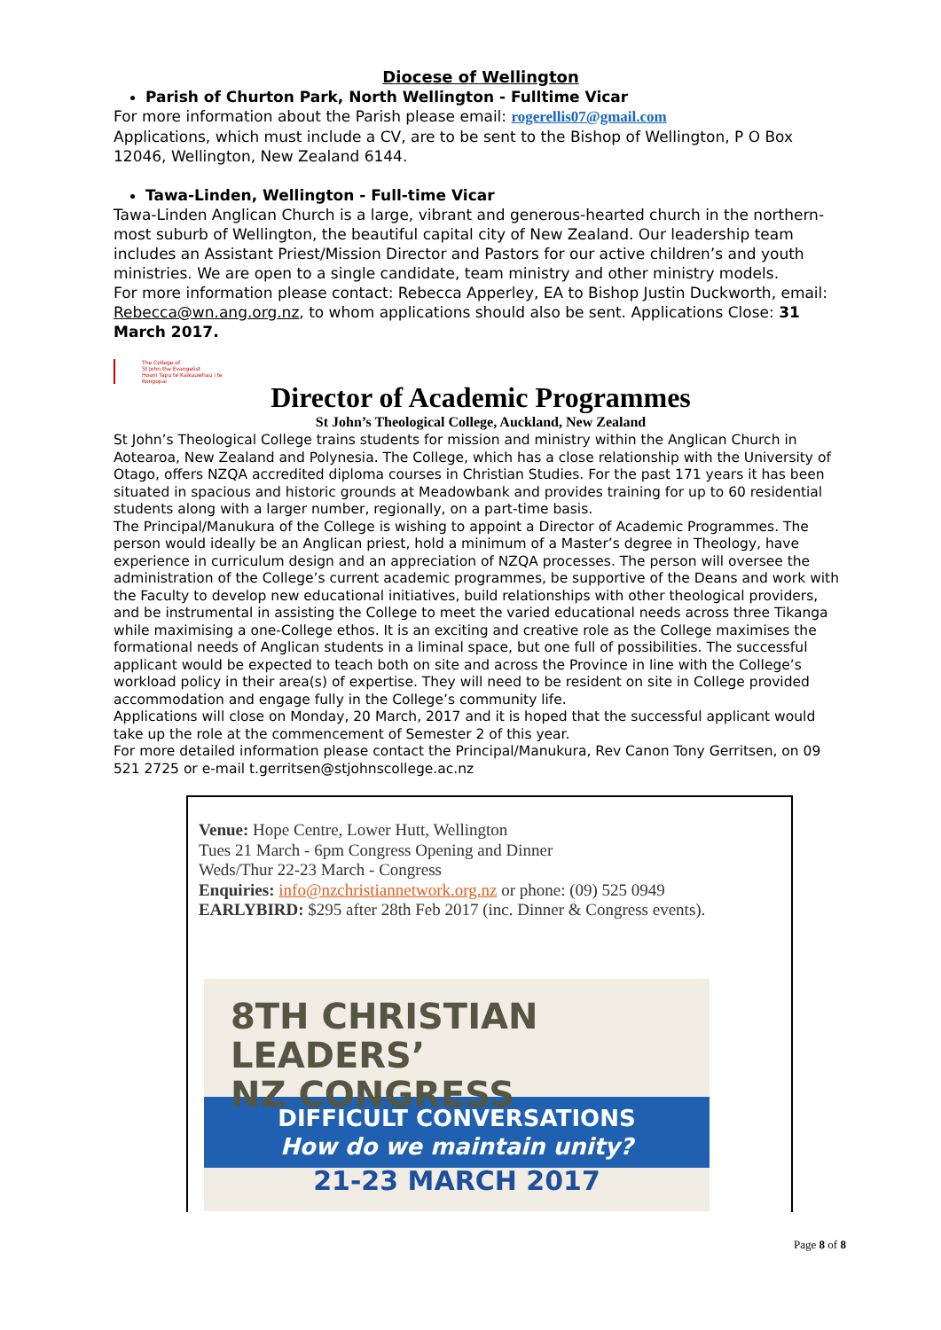Diocese of Wellington
Parish of Churton Park, North Wellington - Fulltime Vicar
For more information about the Parish please email: rogerellis07@gmail.com
Applications, which must include a CV, are to be sent to the Bishop of Wellington, P O Box 12046, Wellington, New Zealand 6144.
Tawa-Linden, Wellington - Full-time Vicar
Tawa-Linden Anglican Church is a large, vibrant and generous-hearted church in the northern-most suburb of Wellington, the beautiful capital city of New Zealand. Our leadership team includes an Assistant Priest/Mission Director and Pastors for our active children’s and youth ministries. We are open to a single candidate, team ministry and other ministry models.
For more information please contact: Rebecca Apperley, EA to Bishop Justin Duckworth, email: Rebecca@wn.ang.org.nz, to whom applications should also be sent. Applications Close: 31 March 2017.
The College of
St John the Evangelist
Hoani Tapu te Kaikauwhau i te Rongopai
Director of Academic Programmes
St John’s Theological College, Auckland, New Zealand
St John’s Theological College trains students for mission and ministry within the Anglican Church in Aotearoa, New Zealand and Polynesia. The College, which has a close relationship with the University of Otago, offers NZQA accredited diploma courses in Christian Studies. For the past 171 years it has been situated in spacious and historic grounds at Meadowbank and provides training for up to 60 residential students along with a larger number, regionally, on a part-time basis.
The Principal/Manukura of the College is wishing to appoint a Director of Academic Programmes. The person would ideally be an Anglican priest, hold a minimum of a Master’s degree in Theology, have experience in curriculum design and an appreciation of NZQA processes. The person will oversee the administration of the College’s current academic programmes, be supportive of the Deans and work with the Faculty to develop new educational initiatives, build relationships with other theological providers, and be instrumental in assisting the College to meet the varied educational needs across three Tikanga while maximising a one-College ethos. It is an exciting and creative role as the College maximises the formational needs of Anglican students in a liminal space, but one full of possibilities. The successful applicant would be expected to teach both on site and across the Province in line with the College’s workload policy in their area(s) of expertise. They will need to be resident on site in College provided accommodation and engage fully in the College’s community life.
Applications will close on Monday, 20 March, 2017 and it is hoped that the successful applicant would take up the role at the commencement of Semester 2 of this year.
For more detailed information please contact the Principal/Manukura, Rev Canon Tony Gerritsen, on 09 521 2725 or e-mail t.gerritsen@stjohnscollege.ac.nz
Venue: Hope Centre, Lower Hutt, Wellington
Tues 21 March - 6pm Congress Opening and Dinner
Weds/Thur 22-23 March - Congress
Enquiries: info@nzchristiannetwork.org.nz or phone: (09) 525 0949
EARLYBIRD: $295 after 28th Feb 2017 (inc. Dinner & Congress events).
8TH CHRISTIAN LEADERS’
NZ CONGRESS
DIFFICULT CONVERSATIONS
How do we maintain unity?
21-23 MARCH 2017
Page 8 of 8